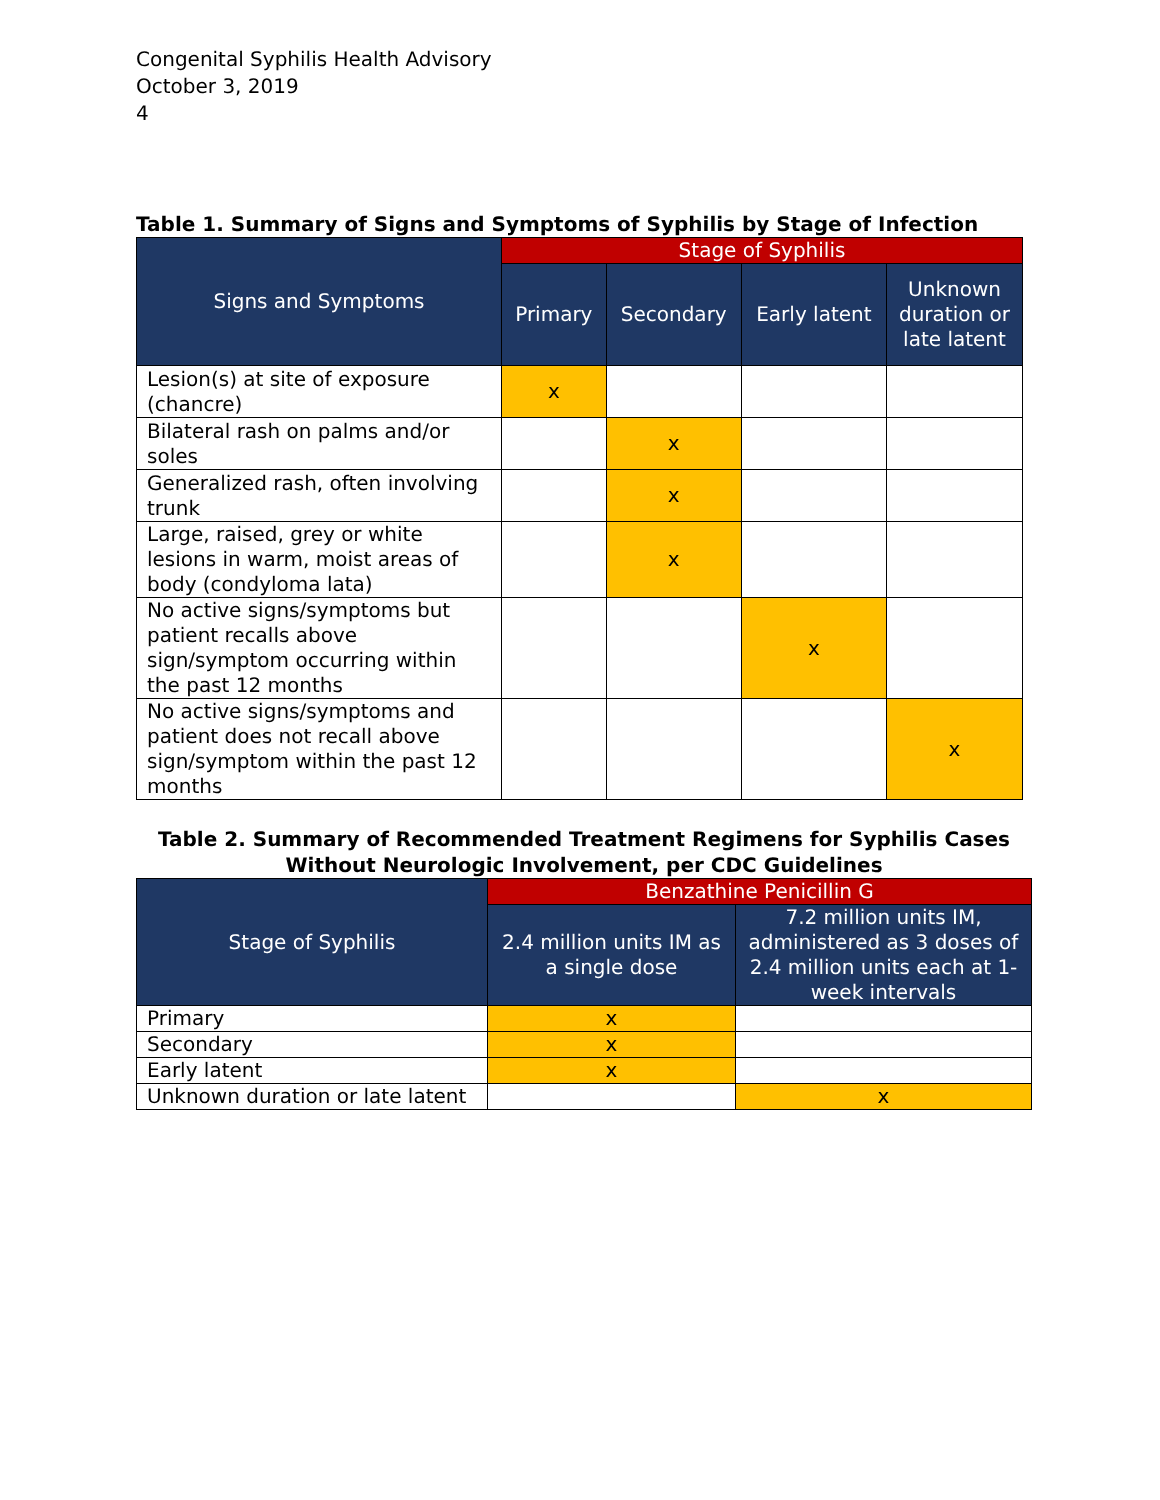Congenital Syphilis Health Advisory
October 3, 2019
4
Table 1. Summary of Signs and Symptoms of Syphilis by Stage of Infection
| Signs and Symptoms | Stage of Syphilis | | | |
| --- | --- | --- | --- | --- |
| | Primary | Secondary | Early latent | Unknown duration or late latent |
| Lesion(s) at site of exposure (chancre) | x | | | |
| Bilateral rash on palms and/or soles | | x | | |
| Generalized rash, often involving trunk | | x | | |
| Large, raised, grey or white lesions in warm, moist areas of body (condyloma lata) | | x | | |
| No active signs/symptoms but patient recalls above sign/symptom occurring within the past 12 months | | | x | |
| No active signs/symptoms and patient does not recall above sign/symptom within the past 12 months | | | | x |
Table 2. Summary of Recommended Treatment Regimens for Syphilis Cases Without Neurologic Involvement, per CDC Guidelines
| Stage of Syphilis | Benzathine Penicillin G | |
| --- | --- | --- |
| | 2.4 million units IM as a single dose | 7.2 million units IM, administered as 3 doses of 2.4 million units each at 1-week intervals |
| Primary | x | |
| Secondary | x | |
| Early latent | x | |
| Unknown duration or late latent | | x |